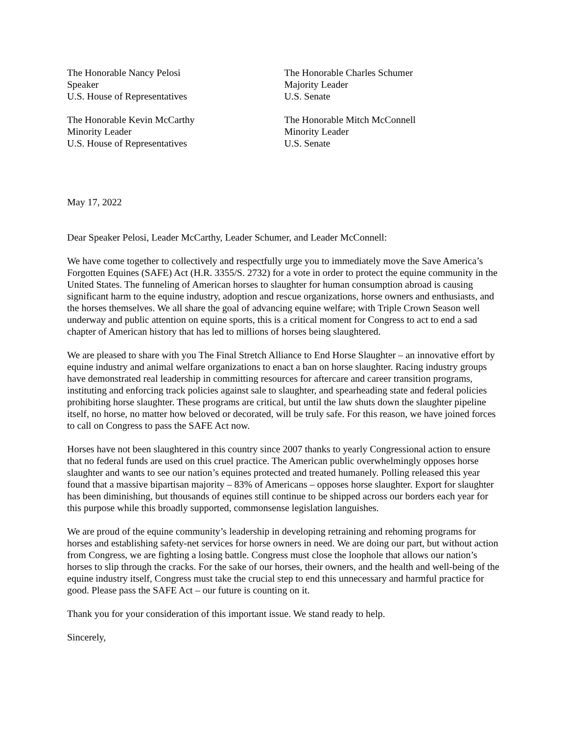The Honorable Nancy Pelosi
Speaker
U.S. House of Representatives
The Honorable Kevin McCarthy
Minority Leader
U.S. House of Representatives
The Honorable Charles Schumer
Majority Leader
U.S. Senate
The Honorable Mitch McConnell
Minority Leader
U.S. Senate
May 17, 2022
Dear Speaker Pelosi, Leader McCarthy, Leader Schumer, and Leader McConnell:
We have come together to collectively and respectfully urge you to immediately move the Save America’s Forgotten Equines (SAFE) Act (H.R. 3355/S. 2732) for a vote in order to protect the equine community in the United States. The funneling of American horses to slaughter for human consumption abroad is causing significant harm to the equine industry, adoption and rescue organizations, horse owners and enthusiasts, and the horses themselves. We all share the goal of advancing equine welfare; with Triple Crown Season well underway and public attention on equine sports, this is a critical moment for Congress to act to end a sad chapter of American history that has led to millions of horses being slaughtered.
We are pleased to share with you The Final Stretch Alliance to End Horse Slaughter – an innovative effort by equine industry and animal welfare organizations to enact a ban on horse slaughter. Racing industry groups have demonstrated real leadership in committing resources for aftercare and career transition programs, instituting and enforcing track policies against sale to slaughter, and spearheading state and federal policies prohibiting horse slaughter. These programs are critical, but until the law shuts down the slaughter pipeline itself, no horse, no matter how beloved or decorated, will be truly safe. For this reason, we have joined forces to call on Congress to pass the SAFE Act now.
Horses have not been slaughtered in this country since 2007 thanks to yearly Congressional action to ensure that no federal funds are used on this cruel practice. The American public overwhelmingly opposes horse slaughter and wants to see our nation’s equines protected and treated humanely. Polling released this year found that a massive bipartisan majority – 83% of Americans – opposes horse slaughter. Export for slaughter has been diminishing, but thousands of equines still continue to be shipped across our borders each year for this purpose while this broadly supported, commonsense legislation languishes.
We are proud of the equine community’s leadership in developing retraining and rehoming programs for horses and establishing safety-net services for horse owners in need. We are doing our part, but without action from Congress, we are fighting a losing battle. Congress must close the loophole that allows our nation’s horses to slip through the cracks. For the sake of our horses, their owners, and the health and well-being of the equine industry itself, Congress must take the crucial step to end this unnecessary and harmful practice for good. Please pass the SAFE Act – our future is counting on it.
Thank you for your consideration of this important issue. We stand ready to help.
Sincerely,